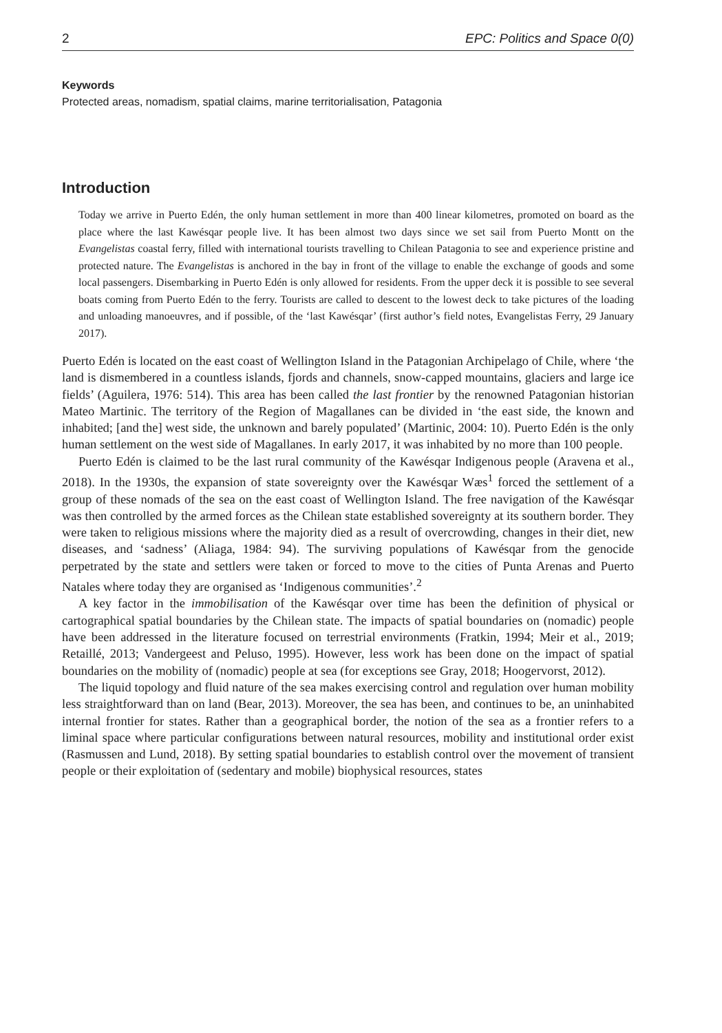2 EPC: Politics and Space 0(0)
Keywords
Protected areas, nomadism, spatial claims, marine territorialisation, Patagonia
Introduction
Today we arrive in Puerto Edén, the only human settlement in more than 400 linear kilometres, promoted on board as the place where the last Kawésqar people live. It has been almost two days since we set sail from Puerto Montt on the Evangelistas coastal ferry, filled with international tourists travelling to Chilean Patagonia to see and experience pristine and protected nature. The Evangelistas is anchored in the bay in front of the village to enable the exchange of goods and some local passengers. Disembarking in Puerto Edén is only allowed for residents. From the upper deck it is possible to see several boats coming from Puerto Edén to the ferry. Tourists are called to descent to the lowest deck to take pictures of the loading and unloading manoeuvres, and if possible, of the ‘last Kawésqar’ (first author’s field notes, Evangelistas Ferry, 29 January 2017).
Puerto Edén is located on the east coast of Wellington Island in the Patagonian Archipelago of Chile, where ‘the land is dismembered in a countless islands, fjords and channels, snow-capped mountains, glaciers and large ice fields’ (Aguilera, 1976: 514). This area has been called the last frontier by the renowned Patagonian historian Mateo Martinic. The territory of the Region of Magallanes can be divided in ‘the east side, the known and inhabited; [and the] west side, the unknown and barely populated’ (Martinic, 2004: 10). Puerto Edén is the only human settlement on the west side of Magallanes. In early 2017, it was inhabited by no more than 100 people.
Puerto Edén is claimed to be the last rural community of the Kawésqar Indigenous people (Aravena et al., 2018). In the 1930s, the expansion of state sovereignty over the Kawésqar Wæs<sup>1</sup> forced the settlement of a group of these nomads of the sea on the east coast of Wellington Island. The free navigation of the Kawésqar was then controlled by the armed forces as the Chilean state established sovereignty at its southern border. They were taken to religious missions where the majority died as a result of overcrowding, changes in their diet, new diseases, and ‘sadness’ (Aliaga, 1984: 94). The surviving populations of Kawésqar from the genocide perpetrated by the state and settlers were taken or forced to move to the cities of Punta Arenas and Puerto Natales where today they are organised as ‘Indigenous communities’.<sup>2</sup>
A key factor in the immobilisation of the Kawésqar over time has been the definition of physical or cartographical spatial boundaries by the Chilean state. The impacts of spatial boundaries on (nomadic) people have been addressed in the literature focused on terrestrial environments (Fratkin, 1994; Meir et al., 2019; Retaillé, 2013; Vandergeest and Peluso, 1995). However, less work has been done on the impact of spatial boundaries on the mobility of (nomadic) people at sea (for exceptions see Gray, 2018; Hoogervorst, 2012).
The liquid topology and fluid nature of the sea makes exercising control and regulation over human mobility less straightforward than on land (Bear, 2013). Moreover, the sea has been, and continues to be, an uninhabited internal frontier for states. Rather than a geographical border, the notion of the sea as a frontier refers to a liminal space where particular configurations between natural resources, mobility and institutional order exist (Rasmussen and Lund, 2018). By setting spatial boundaries to establish control over the movement of transient people or their exploitation of (sedentary and mobile) biophysical resources, states